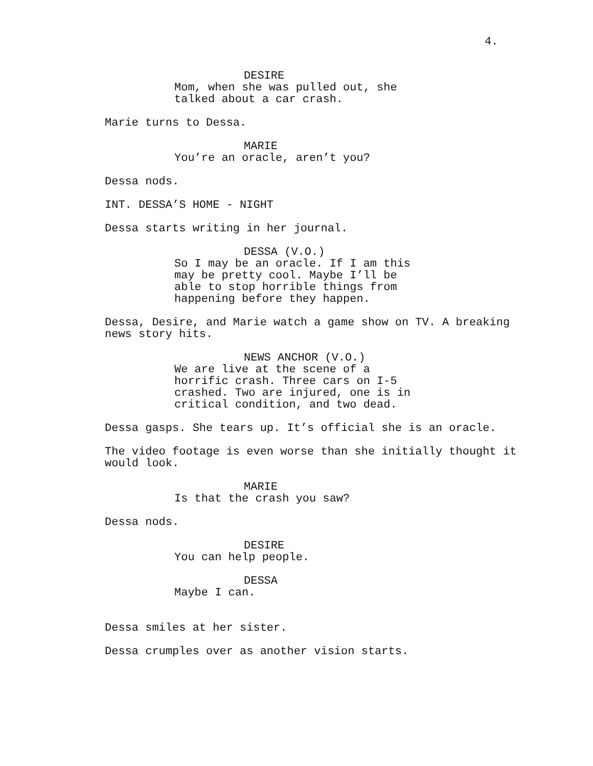4.
DESIRE
Mom, when she was pulled out, she talked about a car crash.
Marie turns to Dessa.
MARIE
You’re an oracle, aren’t you?
Dessa nods.
INT. DESSA’S HOME - NIGHT
Dessa starts writing in her journal.
DESSA (V.O.)
So I may be an oracle. If I am this may be pretty cool. Maybe I’ll be able to stop horrible things from happening before they happen.
Dessa, Desire, and Marie watch a game show on TV. A breaking news story hits.
NEWS ANCHOR (V.O.)
We are live at the scene of a horrific crash. Three cars on I-5 crashed. Two are injured, one is in critical condition, and two dead.
Dessa gasps. She tears up. It’s official she is an oracle.
The video footage is even worse than she initially thought it would look.
MARIE
Is that the crash you saw?
Dessa nods.
DESIRE
You can help people.
DESSA
Maybe I can.
Dessa smiles at her sister.
Dessa crumples over as another vision starts.